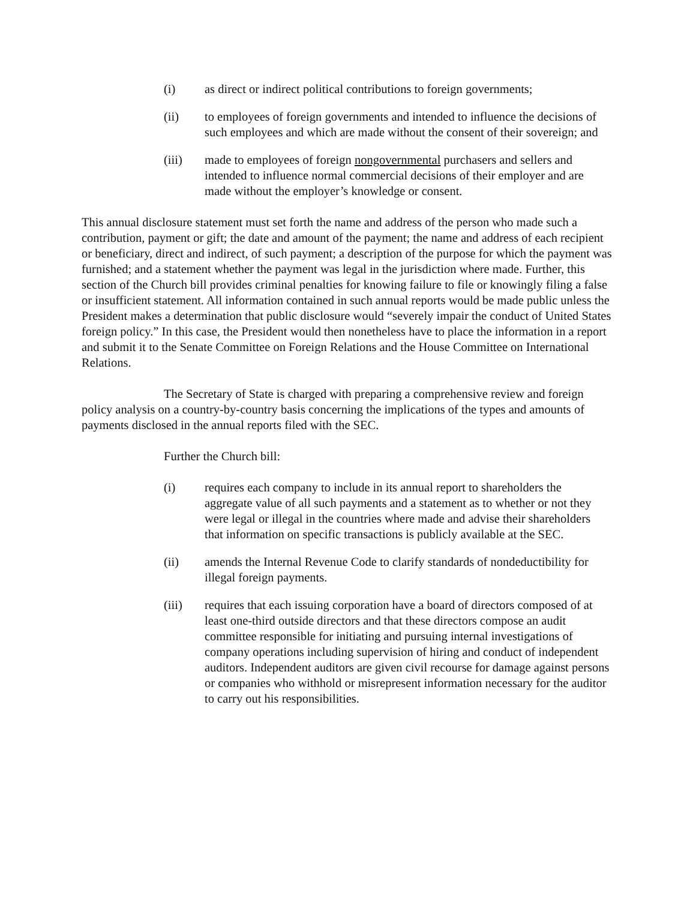(i) as direct or indirect political contributions to foreign governments;
(ii) to employees of foreign governments and intended to influence the decisions of such employees and which are made without the consent of their sovereign; and
(iii) made to employees of foreign nongovernmental purchasers and sellers and intended to influence normal commercial decisions of their employer and are made without the employer’s knowledge or consent.
This annual disclosure statement must set forth the name and address of the person who made such a contribution, payment or gift; the date and amount of the payment; the name and address of each recipient or beneficiary, direct and indirect, of such payment; a description of the purpose for which the payment was furnished; and a statement whether the payment was legal in the jurisdiction where made. Further, this section of the Church bill provides criminal penalties for knowing failure to file or knowingly filing a false or insufficient statement. All information contained in such annual reports would be made public unless the President makes a determination that public disclosure would “severely impair the conduct of United States foreign policy.” In this case, the President would then nonetheless have to place the information in a report and submit it to the Senate Committee on Foreign Relations and the House Committee on International Relations.
The Secretary of State is charged with preparing a comprehensive review and foreign policy analysis on a country-by-country basis concerning the implications of the types and amounts of payments disclosed in the annual reports filed with the SEC.
Further the Church bill:
(i) requires each company to include in its annual report to shareholders the aggregate value of all such payments and a statement as to whether or not they were legal or illegal in the countries where made and advise their shareholders that information on specific transactions is publicly available at the SEC.
(ii) amends the Internal Revenue Code to clarify standards of nondeductibility for illegal foreign payments.
(iii) requires that each issuing corporation have a board of directors composed of at least one-third outside directors and that these directors compose an audit committee responsible for initiating and pursuing internal investigations of company operations including supervision of hiring and conduct of independent auditors. Independent auditors are given civil recourse for damage against persons or companies who withhold or misrepresent information necessary for the auditor to carry out his responsibilities.